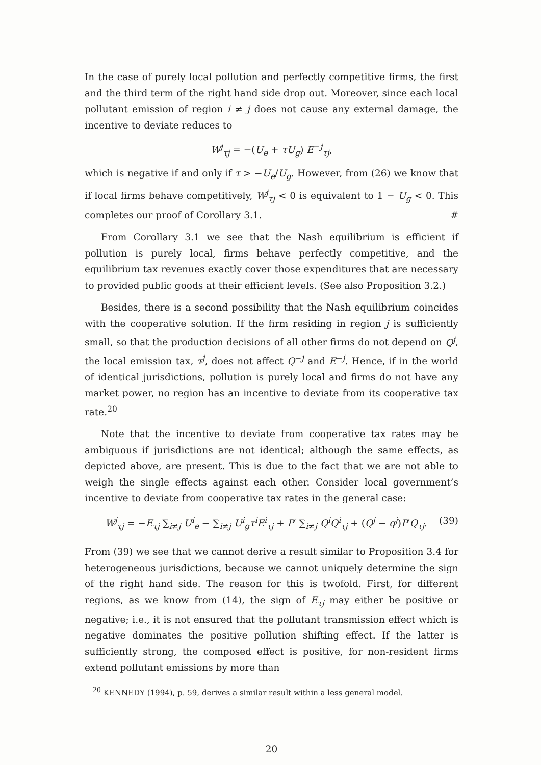In the case of purely local pollution and perfectly competitive firms, the first and the third term of the right hand side drop out. Moreover, since each local pollutant emission of region i ≠ j does not cause any external damage, the incentive to deviate reduces to
W<sup>j</sup><sub>τj</sub> = −(U<sub>e</sub> + τU<sub>g</sub>) E<sup>−j</sup><sub>τj</sub>,
which is negative if and only if τ > −U<sub>e</sub>/U<sub>g</sub>. However, from (26) we know that if local firms behave competitively, W<sup>j</sup><sub>τj</sub> < 0 is equivalent to 1 − U<sub>g</sub> < 0. This completes our proof of Corollary 3.1. #
From Corollary 3.1 we see that the Nash equilibrium is efficient if pollution is purely local, firms behave perfectly competitive, and the equilibrium tax revenues exactly cover those expenditures that are necessary to provided public goods at their efficient levels. (See also Proposition 3.2.)
Besides, there is a second possibility that the Nash equilibrium coincides with the cooperative solution. If the firm residing in region j is sufficiently small, so that the production decisions of all other firms do not depend on Q<sup>j</sup>, the local emission tax, τ<sup>j</sup>, does not affect Q<sup>−j</sup> and E<sup>−j</sup>. Hence, if in the world of identical jurisdictions, pollution is purely local and firms do not have any market power, no region has an incentive to deviate from its cooperative tax rate.<sup>20</sup>
Note that the incentive to deviate from cooperative tax rates may be ambiguous if jurisdictions are not identical; although the same effects, as depicted above, are present. This is due to the fact that we are not able to weigh the single effects against each other. Consider local government’s incentive to deviate from cooperative tax rates in the general case:
W<sup>j</sup><sub>τj</sub> = −E<sub>τj</sub> ∑<sub>i≠j</sub> U<sup>i</sup><sub>e</sub> − ∑<sub>i≠j</sub> U<sup>i</sup><sub>g</sub>τ<sup>i</sup>E<sup>i</sup><sub>τj</sub> + P′ ∑<sub>i≠j</sub> Q<sup>i</sup>Q<sup>i</sup><sub>τj</sub> + (Q<sup>j</sup> − q<sup>j</sup>)P′Q<sub>τj</sub>. (39)
From (39) we see that we cannot derive a result similar to Proposition 3.4 for heterogeneous jurisdictions, because we cannot uniquely determine the sign of the right hand side. The reason for this is twofold. First, for different regions, as we know from (14), the sign of E<sub>τj</sub> may either be positive or negative; i.e., it is not ensured that the pollutant transmission effect which is negative dominates the positive pollution shifting effect. If the latter is sufficiently strong, the composed effect is positive, for non-resident firms extend pollutant emissions by more than
<sup>20</sup> KENNEDY (1994), p. 59, derives a similar result within a less general model.
20